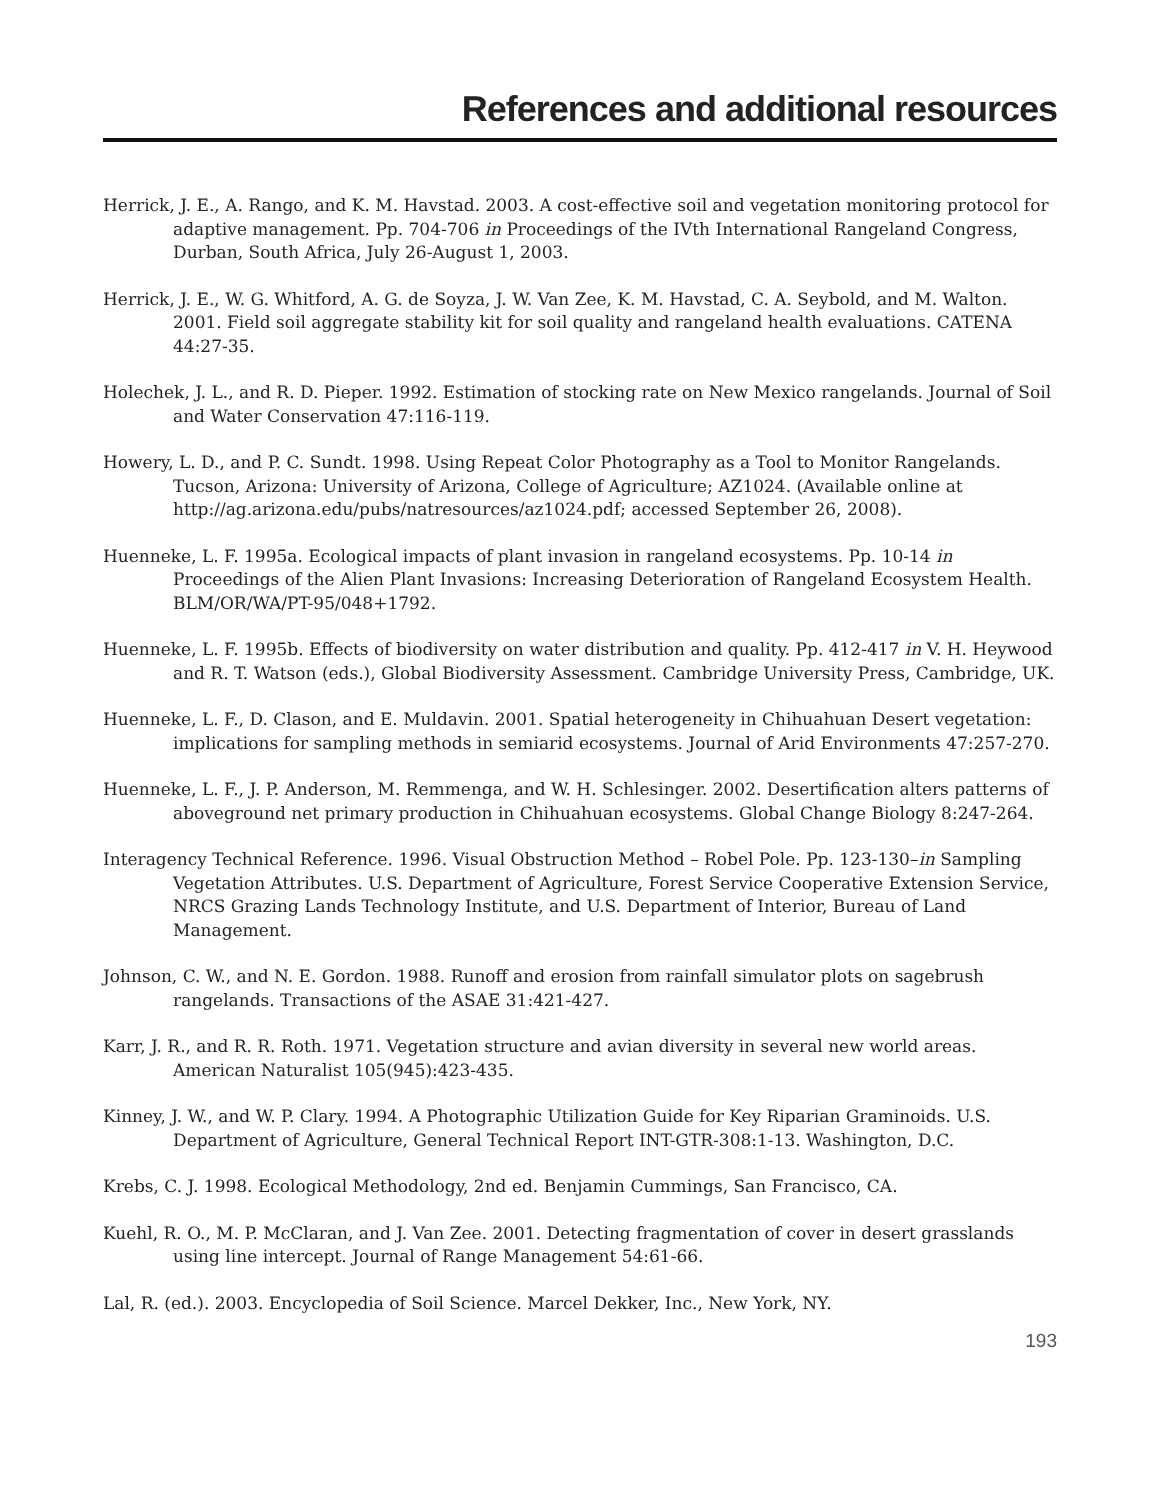References and additional resources
Herrick, J. E., A. Rango, and K. M. Havstad. 2003. A cost-effective soil and vegetation monitoring protocol for adaptive management. Pp. 704-706 in Proceedings of the IVth International Rangeland Congress, Durban, South Africa, July 26-August 1, 2003.
Herrick, J. E., W. G. Whitford, A. G. de Soyza, J. W. Van Zee, K. M. Havstad, C. A. Seybold, and M. Walton. 2001. Field soil aggregate stability kit for soil quality and rangeland health evaluations. CATENA 44:27-35.
Holechek, J. L., and R. D. Pieper. 1992. Estimation of stocking rate on New Mexico rangelands. Journal of Soil and Water Conservation 47:116-119.
Howery, L. D., and P. C. Sundt. 1998. Using Repeat Color Photography as a Tool to Monitor Rangelands. Tucson, Arizona: University of Arizona, College of Agriculture; AZ1024. (Available online at http://ag.arizona.edu/pubs/natresources/az1024.pdf; accessed September 26, 2008).
Huenneke, L. F. 1995a. Ecological impacts of plant invasion in rangeland ecosystems. Pp. 10-14 in Proceedings of the Alien Plant Invasions: Increasing Deterioration of Rangeland Ecosystem Health. BLM/OR/WA/PT-95/048+1792.
Huenneke, L. F. 1995b. Effects of biodiversity on water distribution and quality. Pp. 412-417 in V. H. Heywood and R. T. Watson (eds.), Global Biodiversity Assessment. Cambridge University Press, Cambridge, UK.
Huenneke, L. F., D. Clason, and E. Muldavin. 2001. Spatial heterogeneity in Chihuahuan Desert vegetation: implications for sampling methods in semiarid ecosystems. Journal of Arid Environments 47:257-270.
Huenneke, L. F., J. P. Anderson, M. Remmenga, and W. H. Schlesinger. 2002. Desertification alters patterns of aboveground net primary production in Chihuahuan ecosystems. Global Change Biology 8:247-264.
Interagency Technical Reference. 1996. Visual Obstruction Method – Robel Pole. Pp. 123-130–in Sampling Vegetation Attributes. U.S. Department of Agriculture, Forest Service Cooperative Extension Service, NRCS Grazing Lands Technology Institute, and U.S. Department of Interior, Bureau of Land Management.
Johnson, C. W., and N. E. Gordon. 1988. Runoff and erosion from rainfall simulator plots on sagebrush rangelands. Transactions of the ASAE 31:421-427.
Karr, J. R., and R. R. Roth. 1971. Vegetation structure and avian diversity in several new world areas. American Naturalist 105(945):423-435.
Kinney, J. W., and W. P. Clary. 1994. A Photographic Utilization Guide for Key Riparian Graminoids. U.S. Department of Agriculture, General Technical Report INT-GTR-308:1-13. Washington, D.C.
Krebs, C. J. 1998. Ecological Methodology, 2nd ed. Benjamin Cummings, San Francisco, CA.
Kuehl, R. O., M. P. McClaran, and J. Van Zee. 2001. Detecting fragmentation of cover in desert grasslands using line intercept. Journal of Range Management 54:61-66.
Lal, R. (ed.). 2003. Encyclopedia of Soil Science. Marcel Dekker, Inc., New York, NY.
193